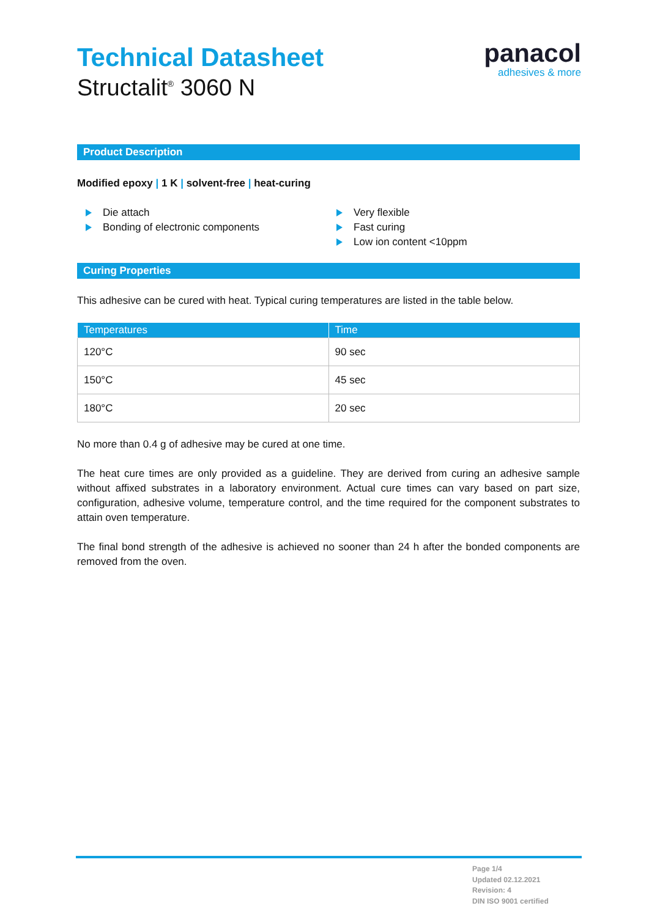Technical Datasheet
Structalit<sup>®</sup> 3060 N
panacol
adhesives & more
Product Description
Modified epoxy | 1 K | solvent-free | heat-curing
Die attach
Bonding of electronic components
Very flexible
Fast curing
Low ion content <10ppm
Curing Properties
This adhesive can be cured with heat. Typical curing temperatures are listed in the table below.
| Temperatures | Time |
| --- | --- |
| 120°C | 90 sec |
| 150°C | 45 sec |
| 180°C | 20 sec |
No more than 0.4 g of adhesive may be cured at one time.
The heat cure times are only provided as a guideline. They are derived from curing an adhesive sample without affixed substrates in a laboratory environment. Actual cure times can vary based on part size, configuration, adhesive volume, temperature control, and the time required for the component substrates to attain oven temperature.
The final bond strength of the adhesive is achieved no sooner than 24 h after the bonded components are removed from the oven.
Page 1/4
Updated 02.12.2021
Revision: 4
DIN ISO 9001 certified